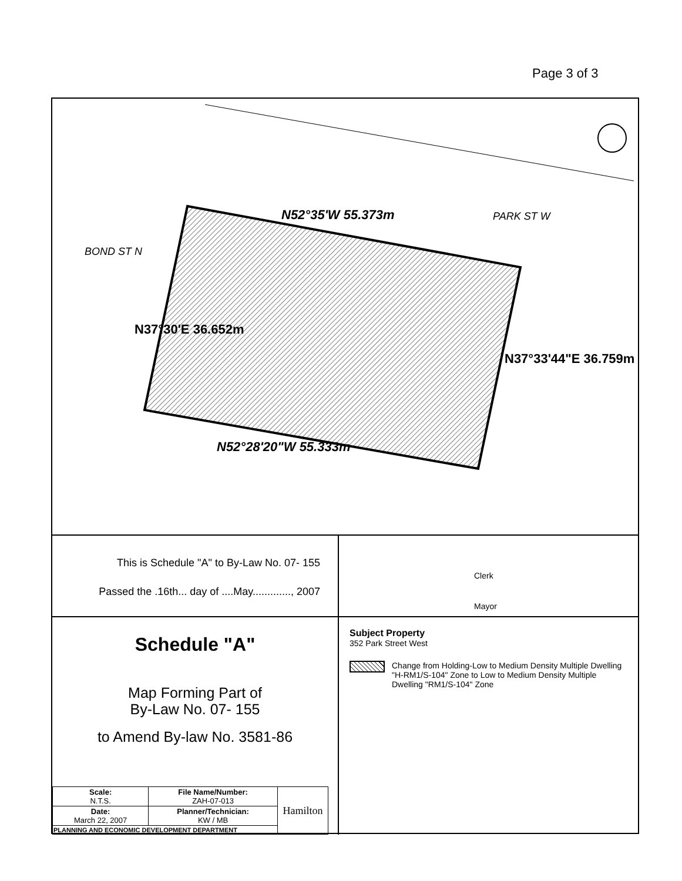Page 3 of 3
N52°35'W 55.373m PARK ST W
BOND ST N
N37°30'E 36.652m
N37°33'44"E 36.759m
N52°28'20"W 55.333m
This is Schedule "A" to By-Law No. 07- 155
Passed the .16th... day of ....May............., 2007
Clerk
Mayor
Schedule "A"
Map Forming Part of
By-Law No. 07- 155
to Amend By-law No. 3581-86
| Scale: N.T.S. | File Name/Number: ZAH-07-013 | Hamilton |
| Date: March 22, 2007 | Planner/Technician: KW / MB | |
| PLANNING AND ECONOMIC DEVELOPMENT DEPARTMENT | | |
Subject Property
352 Park Street West
Change from Holding-Low to Medium Density Multiple Dwelling "H-RM1/S-104" Zone to Low to Medium Density Multiple Dwelling "RM1/S-104" Zone